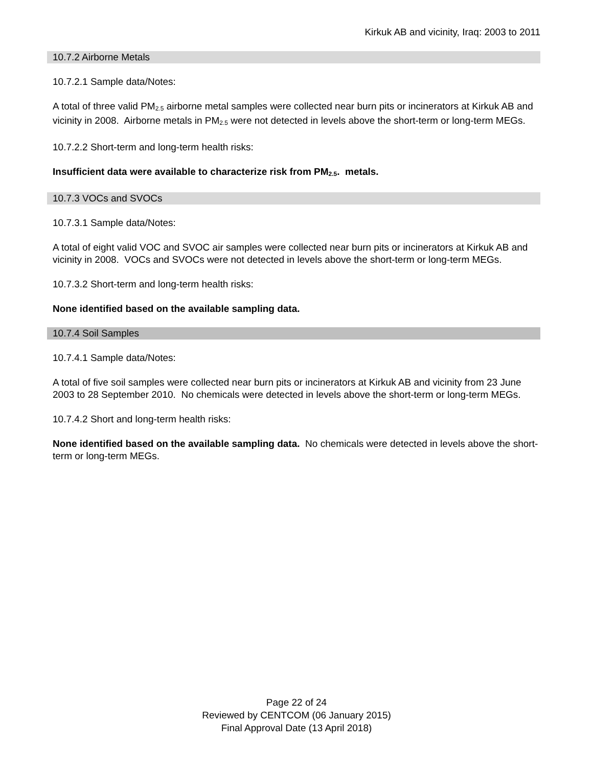Kirkuk AB and vicinity, Iraq: 2003 to 2011
10.7.2 Airborne Metals
10.7.2.1 Sample data/Notes:
A total of three valid PM<sub>2.5</sub> airborne metal samples were collected near burn pits or incinerators at Kirkuk AB and vicinity in 2008. Airborne metals in PM<sub>2.5</sub> were not detected in levels above the short-term or long-term MEGs.
10.7.2.2 Short-term and long-term health risks:
Insufficient data were available to characterize risk from PM<sub>2.5</sub>. metals.
10.7.3 VOCs and SVOCs
10.7.3.1 Sample data/Notes:
A total of eight valid VOC and SVOC air samples were collected near burn pits or incinerators at Kirkuk AB and vicinity in 2008. VOCs and SVOCs were not detected in levels above the short-term or long-term MEGs.
10.7.3.2 Short-term and long-term health risks:
None identified based on the available sampling data.
10.7.4 Soil Samples
10.7.4.1 Sample data/Notes:
A total of five soil samples were collected near burn pits or incinerators at Kirkuk AB and vicinity from 23 June 2003 to 28 September 2010. No chemicals were detected in levels above the short-term or long-term MEGs.
10.7.4.2 Short and long-term health risks:
None identified based on the available sampling data. No chemicals were detected in levels above the short-term or long-term MEGs.
Page 22 of 24
Reviewed by CENTCOM (06 January 2015)
Final Approval Date (13 April 2018)